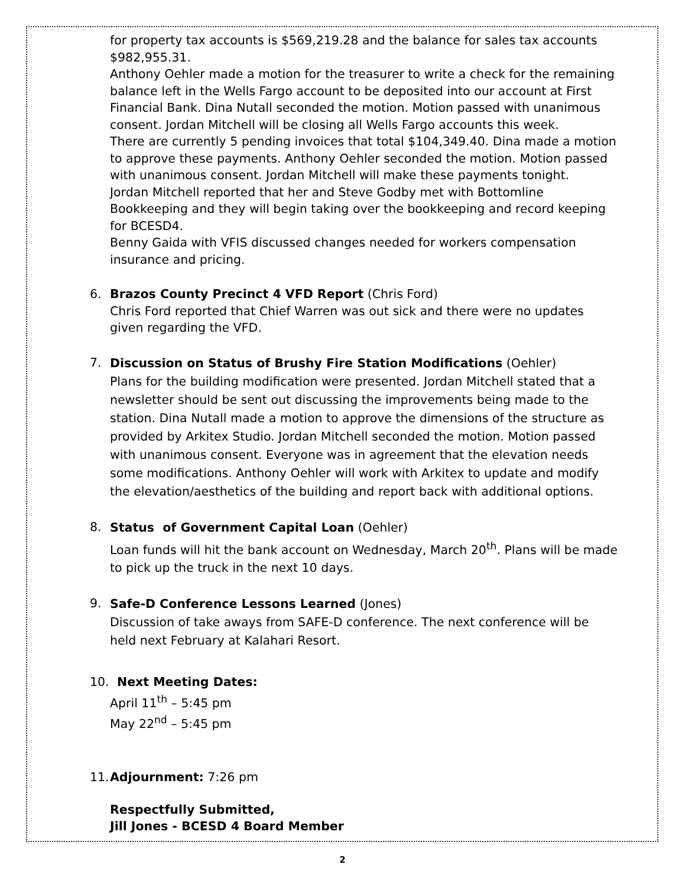for property tax accounts is $569,219.28 and the balance for sales tax accounts $982,955.31.
Anthony Oehler made a motion for the treasurer to write a check for the remaining balance left in the Wells Fargo account to be deposited into our account at First Financial Bank. Dina Nutall seconded the motion. Motion passed with unanimous consent. Jordan Mitchell will be closing all Wells Fargo accounts this week.
There are currently 5 pending invoices that total $104,349.40. Dina made a motion to approve these payments. Anthony Oehler seconded the motion. Motion passed with unanimous consent. Jordan Mitchell will make these payments tonight.
Jordan Mitchell reported that her and Steve Godby met with Bottomline Bookkeeping and they will begin taking over the bookkeeping and record keeping for BCESD4.
Benny Gaida with VFIS discussed changes needed for workers compensation insurance and pricing.
6. Brazos County Precinct 4 VFD Report (Chris Ford)
Chris Ford reported that Chief Warren was out sick and there were no updates given regarding the VFD.
7.
Discussion on Status of Brushy Fire Station Modifications (Oehler)
Plans for the building modification were presented. Jordan Mitchell stated that a newsletter should be sent out discussing the improvements being made to the station. Dina Nutall made a motion to approve the dimensions of the structure as provided by Arkitex Studio. Jordan Mitchell seconded the motion. Motion passed with unanimous consent. Everyone was in agreement that the elevation needs some modifications. Anthony Oehler will work with Arkitex to update and modify the elevation/aesthetics of the building and report back with additional options.
8.
Status of Government Capital Loan (Oehler)
Loan funds will hit the bank account on Wednesday, March 20<sup>th</sup>. Plans will be made to pick up the truck in the next 10 days.
9.
Safe-D Conference Lessons Learned (Jones)
Discussion of take aways from SAFE-D conference. The next conference will be held next February at Kalahari Resort.
10. Next Meeting Dates:
April 11<sup>th</sup> – 5:45 pm
May 22<sup>nd</sup> – 5:45 pm
11.
Adjournment: 7:26 pm
Respectfully Submitted,
Jill Jones - BCESD 4 Board Member
2